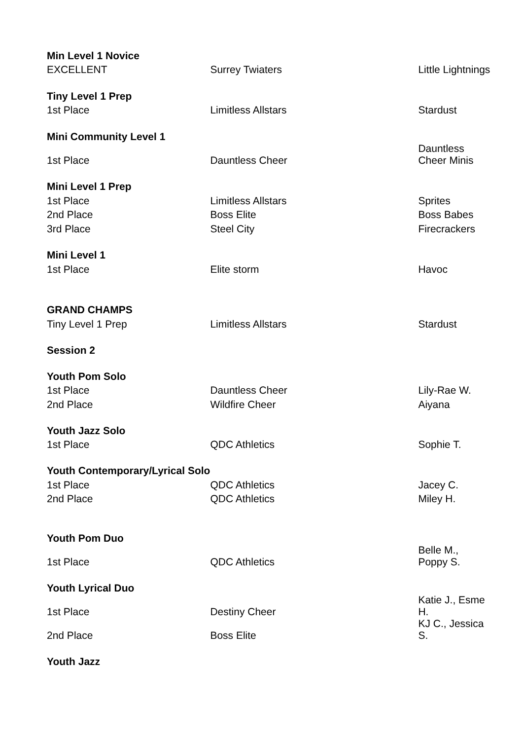| Min Level 1 Novice | | |
| EXCELLENT | Surrey Twiaters | Little Lightnings |
| Tiny Level 1 Prep | | |
| 1st Place | Limitless Allstars | Stardust |
| Mini Community Level 1 | | |
| 1st Place | Dauntless Cheer | Dauntless Cheer Minis |
| Mini Level 1 Prep | | |
| 1st Place | Limitless Allstars | Sprites |
| 2nd Place | Boss Elite | Boss Babes |
| 3rd Place | Steel City | Firecrackers |
| Mini Level 1 | | |
| 1st Place | Elite storm | Havoc |
| GRAND CHAMPS | | |
| Tiny Level 1 Prep | Limitless Allstars | Stardust |
| Session 2 | | |
| Youth Pom Solo | | |
| 1st Place | Dauntless Cheer | Lily-Rae W. |
| 2nd Place | Wildfire Cheer | Aiyana |
| Youth Jazz Solo | | |
| 1st Place | QDC Athletics | Sophie T. |
| Youth Contemporary/Lyrical Solo | | |
| 1st Place | QDC Athletics | Jacey C. |
| 2nd Place | QDC Athletics | Miley H. |
| Youth Pom Duo | | |
| 1st Place | QDC Athletics | Belle M., Poppy S. |
| Youth Lyrical Duo | | |
| 1st Place | Destiny Cheer | Katie J., Esme H. |
| 2nd Place | Boss Elite | KJ C., Jessica S. |
| Youth Jazz | | |